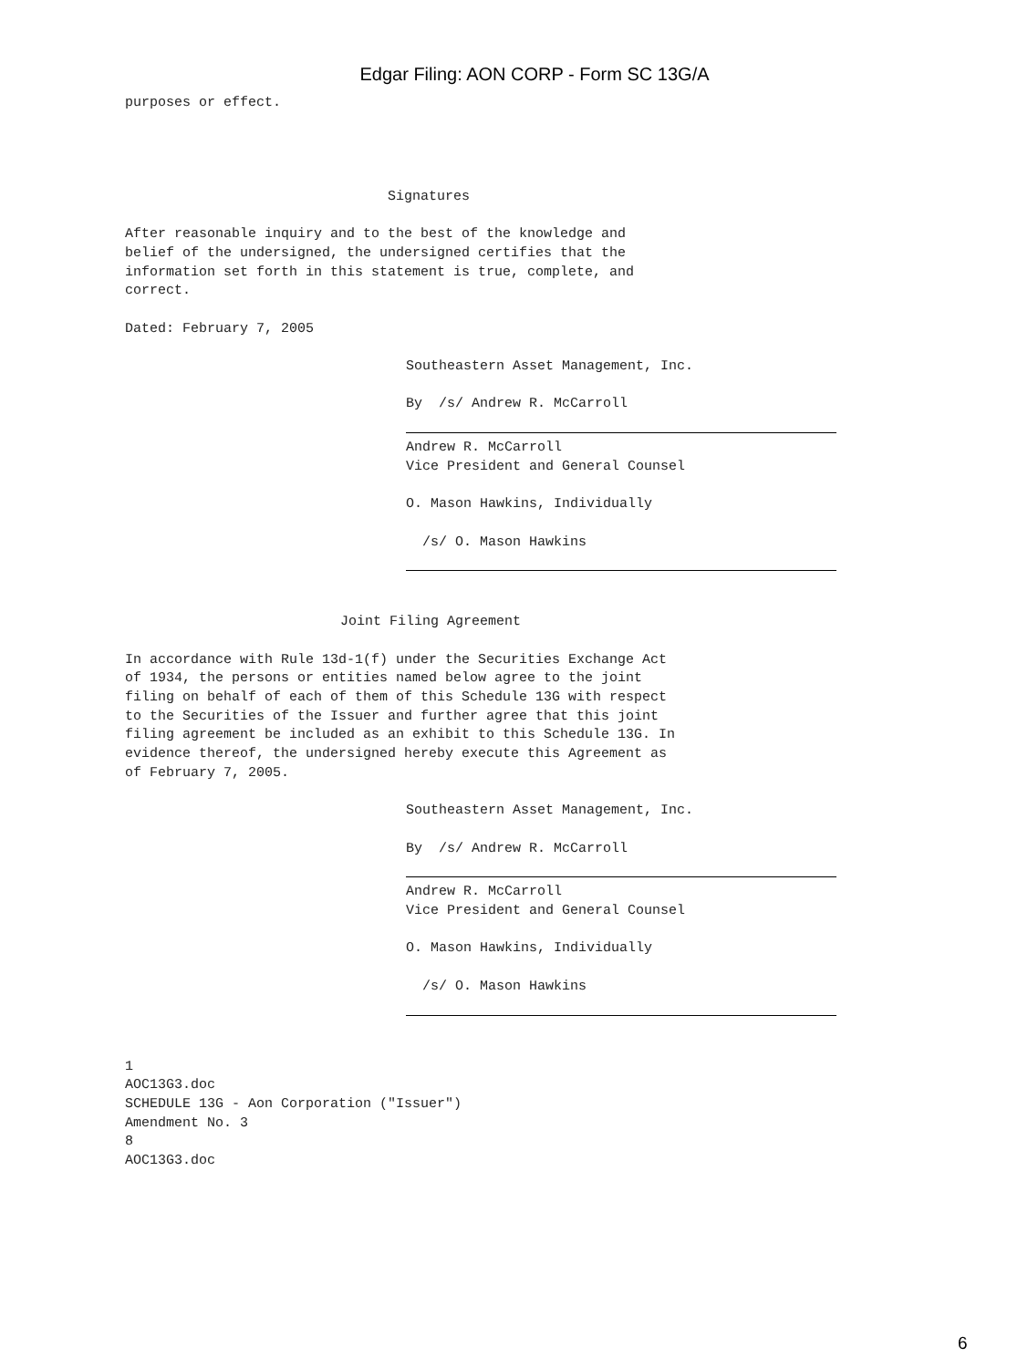Edgar Filing: AON CORP - Form SC 13G/A
purposes or effect.
Signatures
After reasonable inquiry and to the best of the knowledge and
belief of the undersigned, the undersigned certifies that the
information set forth in this statement is true, complete, and
correct.
Dated: February 7, 2005
Southeastern Asset Management, Inc.
By /s/ Andrew R. McCarroll
Andrew R. McCarroll
Vice President and General Counsel
O. Mason Hawkins, Individually
/s/ O. Mason Hawkins
Joint Filing Agreement
In accordance with Rule 13d-1(f) under the Securities Exchange Act
of 1934, the persons or entities named below agree to the joint
filing on behalf of each of them of this Schedule 13G with respect
to the Securities of the Issuer and further agree that this joint
filing agreement be included as an exhibit to this Schedule 13G. In
evidence thereof, the undersigned hereby execute this Agreement as
of February 7, 2005.
Southeastern Asset Management, Inc.
By /s/ Andrew R. McCarroll
Andrew R. McCarroll
Vice President and General Counsel
O. Mason Hawkins, Individually
/s/ O. Mason Hawkins
1
AOC13G3.doc
SCHEDULE 13G - Aon Corporation ("Issuer")
Amendment No. 3
8
AOC13G3.doc
6